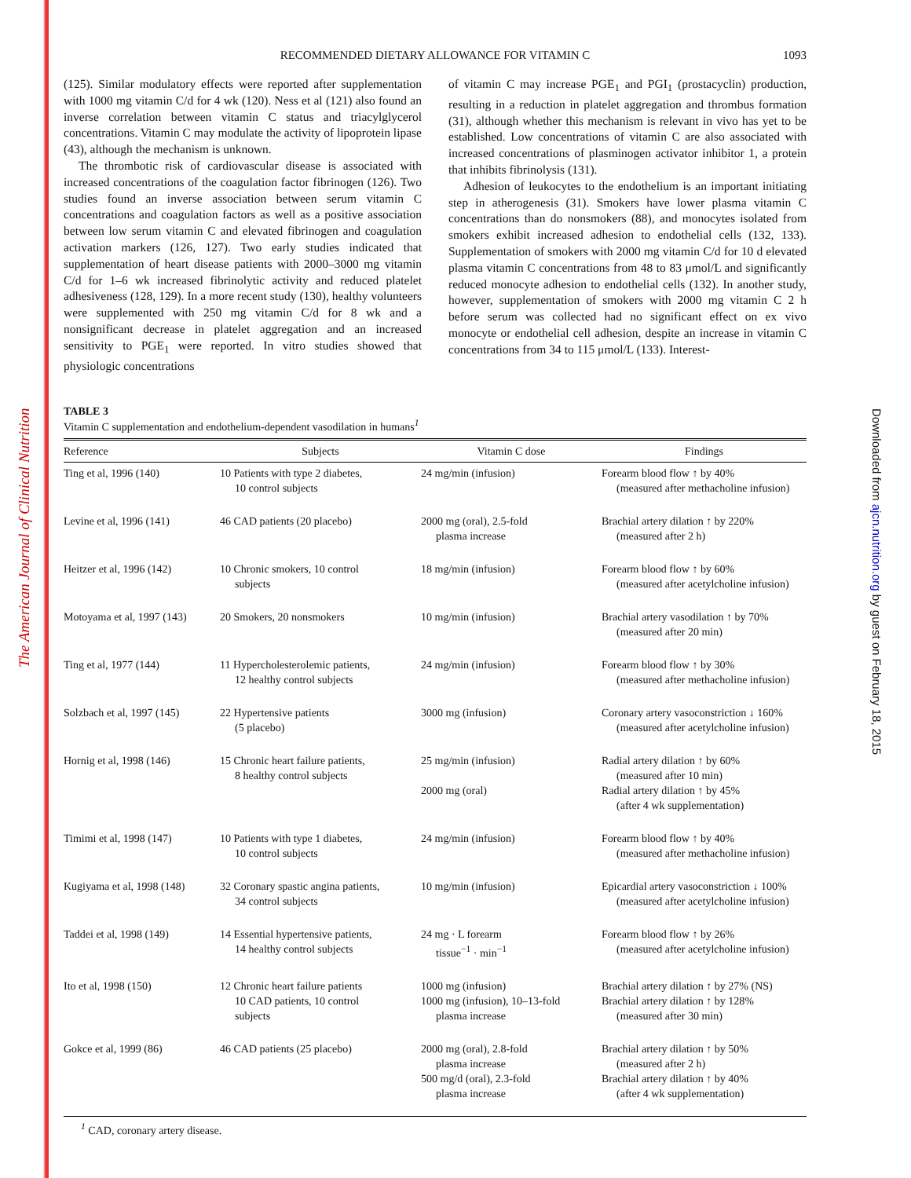The American Journal of Clinical Nutrition
Downloaded from ajcn.nutrition.org by guest on February 18, 2015
RECOMMENDED DIETARY ALLOWANCE FOR VITAMIN C 1093
(125). Similar modulatory effects were reported after supplementation with 1000 mg vitamin C/d for 4 wk (120). Ness et al (121) also found an inverse correlation between vitamin C status and triacylglycerol concentrations. Vitamin C may modulate the activity of lipoprotein lipase (43), although the mechanism is unknown.
The thrombotic risk of cardiovascular disease is associated with increased concentrations of the coagulation factor fibrinogen (126). Two studies found an inverse association between serum vitamin C concentrations and coagulation factors as well as a positive association between low serum vitamin C and elevated fibrinogen and coagulation activation markers (126, 127). Two early studies indicated that supplementation of heart disease patients with 2000–3000 mg vitamin C/d for 1–6 wk increased fibrinolytic activity and reduced platelet adhesiveness (128, 129). In a more recent study (130), healthy volunteers were supplemented with 250 mg vitamin C/d for 8 wk and a nonsignificant decrease in platelet aggregation and an increased sensitivity to PGE<sub>1</sub> were reported. In vitro studies showed that physiologic concentrations
of vitamin C may increase PGE<sub>1</sub> and PGI<sub>1</sub> (prostacyclin) production, resulting in a reduction in platelet aggregation and thrombus formation (31), although whether this mechanism is relevant in vivo has yet to be established. Low concentrations of vitamin C are also associated with increased concentrations of plasminogen activator inhibitor 1, a protein that inhibits fibrinolysis (131).
Adhesion of leukocytes to the endothelium is an important initiating step in atherogenesis (31). Smokers have lower plasma vitamin C concentrations than do nonsmokers (88), and monocytes isolated from smokers exhibit increased adhesion to endothelial cells (132, 133). Supplementation of smokers with 2000 mg vitamin C/d for 10 d elevated plasma vitamin C concentrations from 48 to 83 μmol/L and significantly reduced monocyte adhesion to endothelial cells (132). In another study, however, supplementation of smokers with 2000 mg vitamin C 2 h before serum was collected had no significant effect on ex vivo monocyte or endothelial cell adhesion, despite an increase in vitamin C concentrations from 34 to 115 μmol/L (133). Interest-
TABLE 3
Vitamin C supplementation and endothelium-dependent vasodilation in humans<sup>1</sup>
| Reference | Subjects | Vitamin C dose | Findings |
| --- | --- | --- | --- |
| Ting et al, 1996 (140) | 10 Patients with type 2 diabetes, 10 control subjects | 24 mg/min (infusion) | Forearm blood flow ↑ by 40% (measured after methacholine infusion) |
| Levine et al, 1996 (141) | 46 CAD patients (20 placebo) | 2000 mg (oral), 2.5-fold plasma increase | Brachial artery dilation ↑ by 220% (measured after 2 h) |
| Heitzer et al, 1996 (142) | 10 Chronic smokers, 10 control subjects | 18 mg/min (infusion) | Forearm blood flow ↑ by 60% (measured after acetylcholine infusion) |
| Motoyama et al, 1997 (143) | 20 Smokers, 20 nonsmokers | 10 mg/min (infusion) | Brachial artery vasodilation ↑ by 70% (measured after 20 min) |
| Ting et al, 1977 (144) | 11 Hypercholesterolemic patients, 12 healthy control subjects | 24 mg/min (infusion) | Forearm blood flow ↑ by 30% (measured after methacholine infusion) |
| Solzbach et al, 1997 (145) | 22 Hypertensive patients (5 placebo) | 3000 mg (infusion) | Coronary artery vasoconstriction ↓ 160% (measured after acetylcholine infusion) |
| Hornig et al, 1998 (146) | 15 Chronic heart failure patients, 8 healthy control subjects | 25 mg/min (infusion) 2000 mg (oral) | Radial artery dilation ↑ by 60% (measured after 10 min) Radial artery dilation ↑ by 45% (after 4 wk supplementation) |
| Timimi et al, 1998 (147) | 10 Patients with type 1 diabetes, 10 control subjects | 24 mg/min (infusion) | Forearm blood flow ↑ by 40% (measured after methacholine infusion) |
| Kugiyama et al, 1998 (148) | 32 Coronary spastic angina patients, 34 control subjects | 10 mg/min (infusion) | Epicardial artery vasoconstriction ↓ 100% (measured after acetylcholine infusion) |
| Taddei et al, 1998 (149) | 14 Essential hypertensive patients, 14 healthy control subjects | 24 mg · L forearm tissue<sup>−1</sup> · min<sup>−1</sup> | Forearm blood flow ↑ by 26% (measured after acetylcholine infusion) |
| Ito et al, 1998 (150) | 12 Chronic heart failure patients 10 CAD patients, 10 control subjects | 1000 mg (infusion) 1000 mg (infusion), 10–13-fold plasma increase | Brachial artery dilation ↑ by 27% (NS) Brachial artery dilation ↑ by 128% (measured after 30 min) |
| Gokce et al, 1999 (86) | 46 CAD patients (25 placebo) | 2000 mg (oral), 2.8-fold plasma increase 500 mg/d (oral), 2.3-fold plasma increase | Brachial artery dilation ↑ by 50% (measured after 2 h) Brachial artery dilation ↑ by 40% (after 4 wk supplementation) |
<sup>1</sup> CAD, coronary artery disease.